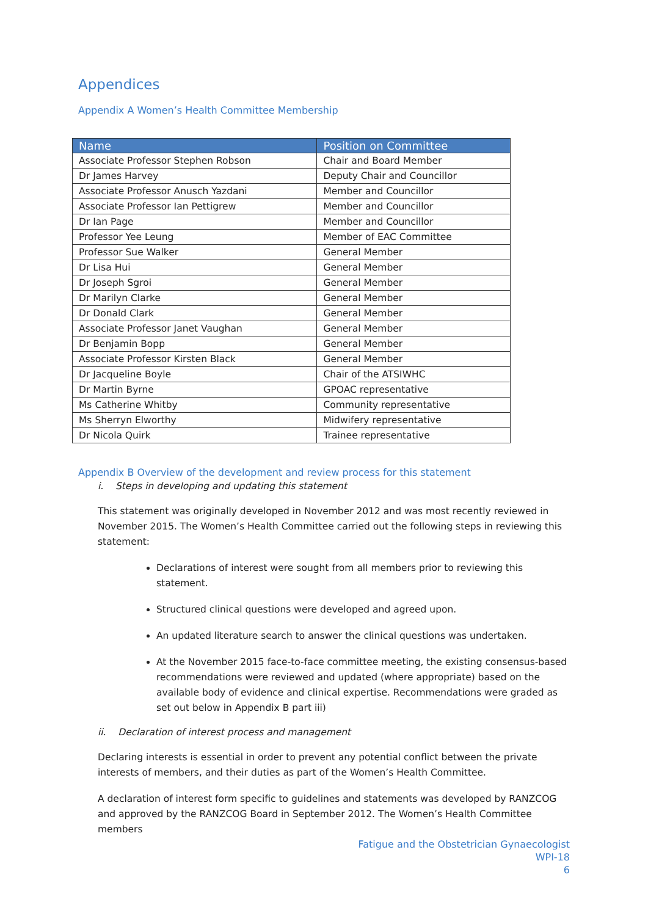Appendices
Appendix A Women’s Health Committee Membership
| Name | Position on Committee |
| --- | --- |
| Associate Professor Stephen Robson | Chair and Board Member |
| Dr James Harvey | Deputy Chair and Councillor |
| Associate Professor Anusch Yazdani | Member and Councillor |
| Associate Professor Ian Pettigrew | Member and Councillor |
| Dr Ian Page | Member and Councillor |
| Professor Yee Leung | Member of EAC Committee |
| Professor Sue Walker | General Member |
| Dr Lisa Hui | General Member |
| Dr Joseph Sgroi | General Member |
| Dr Marilyn Clarke | General Member |
| Dr Donald Clark | General Member |
| Associate Professor Janet Vaughan | General Member |
| Dr Benjamin Bopp | General Member |
| Associate Professor Kirsten Black | General Member |
| Dr Jacqueline Boyle | Chair of the ATSIWHC |
| Dr Martin Byrne | GPOAC representative |
| Ms Catherine Whitby | Community representative |
| Ms Sherryn Elworthy | Midwifery representative |
| Dr Nicola Quirk | Trainee representative |
Appendix B Overview of the development and review process for this statement
i. Steps in developing and updating this statement
This statement was originally developed in November 2012 and was most recently reviewed in November 2015. The Women’s Health Committee carried out the following steps in reviewing this statement:
Declarations of interest were sought from all members prior to reviewing this statement.
Structured clinical questions were developed and agreed upon.
An updated literature search to answer the clinical questions was undertaken.
At the November 2015 face-to-face committee meeting, the existing consensus-based recommendations were reviewed and updated (where appropriate) based on the available body of evidence and clinical expertise. Recommendations were graded as set out below in Appendix B part iii)
ii. Declaration of interest process and management
Declaring interests is essential in order to prevent any potential conflict between the private interests of members, and their duties as part of the Women’s Health Committee.
A declaration of interest form specific to guidelines and statements was developed by RANZCOG and approved by the RANZCOG Board in September 2012. The Women’s Health Committee members
Fatigue and the Obstetrician Gynaecologist
WPI-18
6